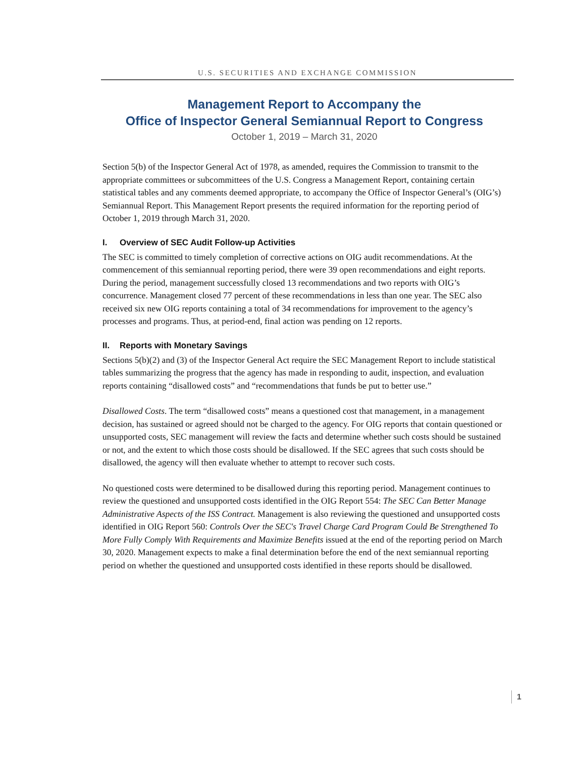U.S. SECURITIES AND EXCHANGE COMMISSION
Management Report to Accompany the
Office of Inspector General Semiannual Report to Congress
October 1, 2019 – March 31, 2020
Section 5(b) of the Inspector General Act of 1978, as amended, requires the Commission to transmit to the appropriate committees or subcommittees of the U.S. Congress a Management Report, containing certain statistical tables and any comments deemed appropriate, to accompany the Office of Inspector General’s (OIG’s) Semiannual Report. This Management Report presents the required information for the reporting period of October 1, 2019 through March 31, 2020.
I. Overview of SEC Audit Follow-up Activities
The SEC is committed to timely completion of corrective actions on OIG audit recommendations. At the commencement of this semiannual reporting period, there were 39 open recommendations and eight reports. During the period, management successfully closed 13 recommendations and two reports with OIG’s concurrence. Management closed 77 percent of these recommendations in less than one year. The SEC also received six new OIG reports containing a total of 34 recommendations for improvement to the agency’s processes and programs. Thus, at period-end, final action was pending on 12 reports.
II. Reports with Monetary Savings
Sections 5(b)(2) and (3) of the Inspector General Act require the SEC Management Report to include statistical tables summarizing the progress that the agency has made in responding to audit, inspection, and evaluation reports containing “disallowed costs” and “recommendations that funds be put to better use.”
Disallowed Costs. The term “disallowed costs” means a questioned cost that management, in a management decision, has sustained or agreed should not be charged to the agency. For OIG reports that contain questioned or unsupported costs, SEC management will review the facts and determine whether such costs should be sustained or not, and the extent to which those costs should be disallowed. If the SEC agrees that such costs should be disallowed, the agency will then evaluate whether to attempt to recover such costs.
No questioned costs were determined to be disallowed during this reporting period. Management continues to review the questioned and unsupported costs identified in the OIG Report 554: The SEC Can Better Manage Administrative Aspects of the ISS Contract. Management is also reviewing the questioned and unsupported costs identified in OIG Report 560: Controls Over the SEC's Travel Charge Card Program Could Be Strengthened To More Fully Comply With Requirements and Maximize Benefits issued at the end of the reporting period on March 30, 2020. Management expects to make a final determination before the end of the next semiannual reporting period on whether the questioned and unsupported costs identified in these reports should be disallowed.
1